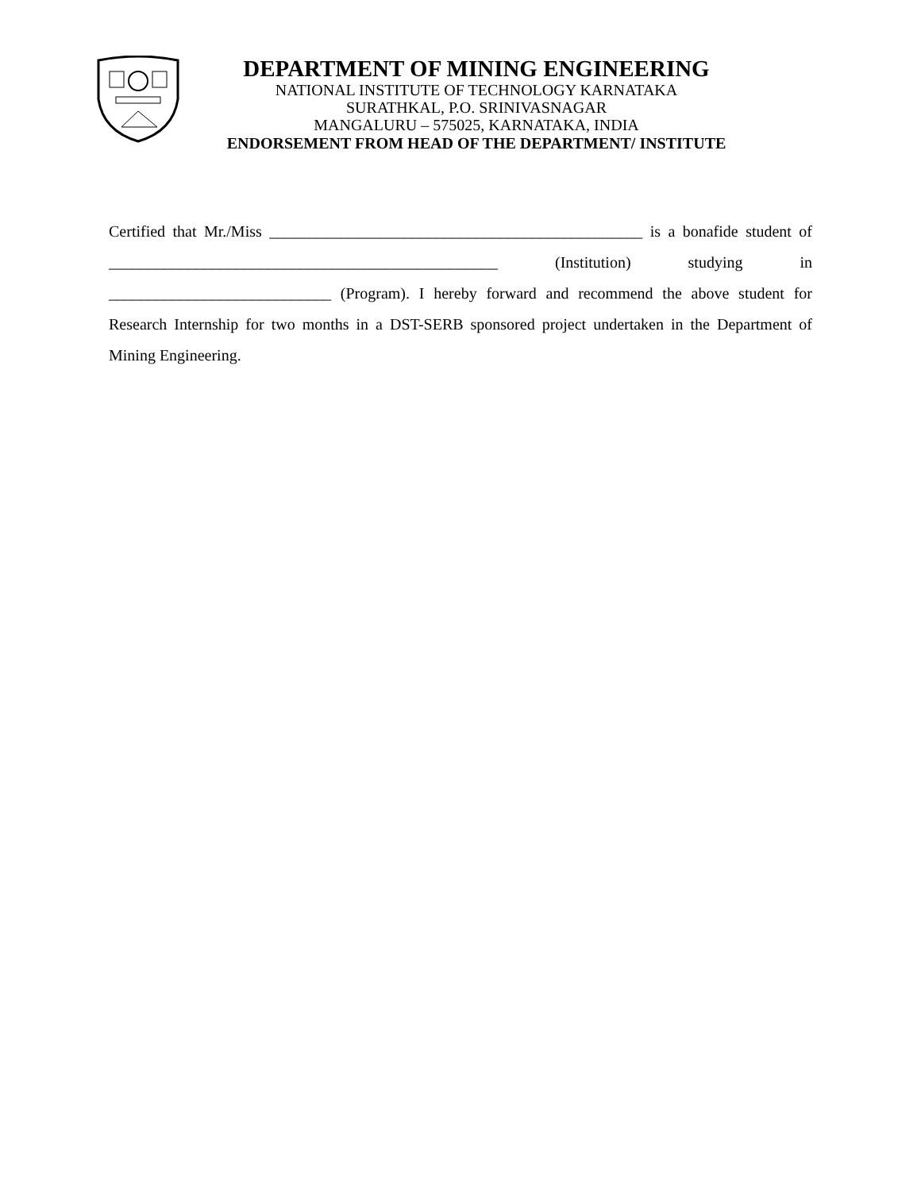DEPARTMENT OF MINING ENGINEERING
NATIONAL INSTITUTE OF TECHNOLOGY KARNATAKA
SURATHKAL, P.O. SRINIVASNAGAR
MANGALURU – 575025, KARNATAKA, INDIA
ENDORSEMENT FROM HEAD OF THE DEPARTMENT/ INSTITUTE
Certified that Mr./Miss _______________________________________________ is a bonafide student of _________________________________________________ (Institution) studying in ____________________________ (Program). I hereby forward and recommend the above student for Research Internship for two months in a DST-SERB sponsored project undertaken in the Department of Mining Engineering.